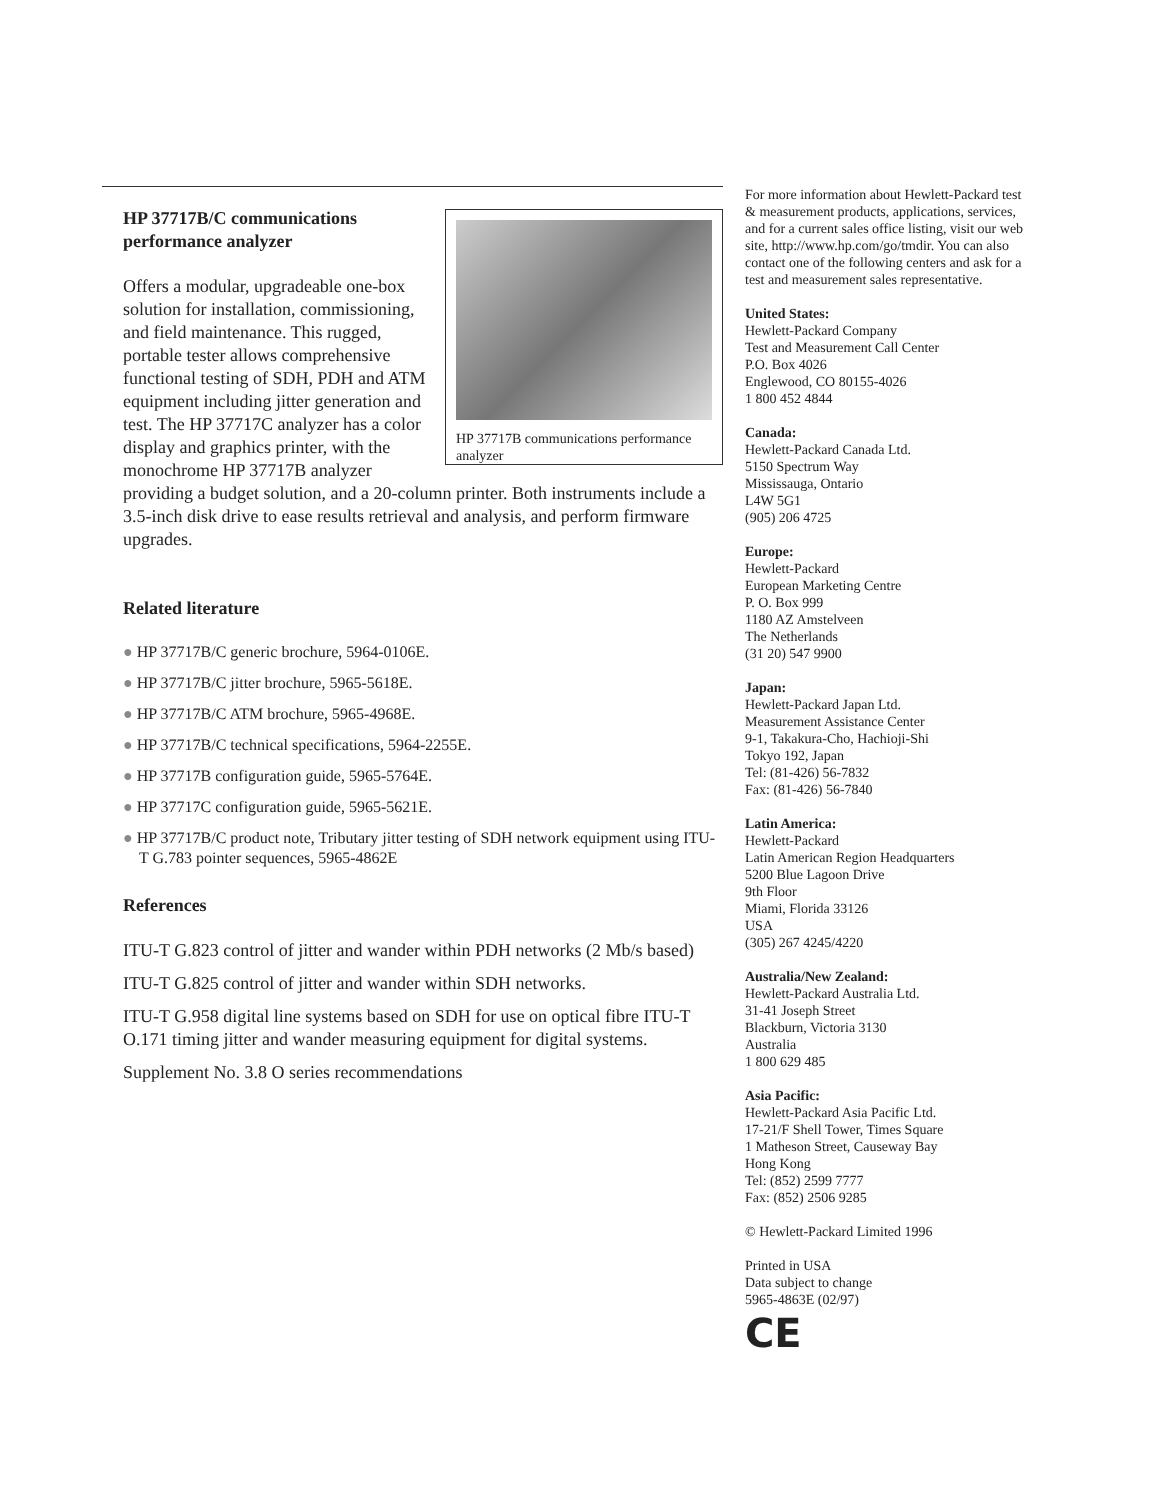HP 37717B communications performance analyzer
HP 37717B/C communications
performance analyzer
Offers a modular, upgradeable one-box solution for installation, commissioning, and field maintenance. This rugged, portable tester allows comprehensive functional testing of SDH, PDH and ATM equipment including jitter generation and test. The HP 37717C analyzer has a color display and graphics printer, with the monochrome HP 37717B analyzer providing a budget solution, and a 20-column printer. Both instruments include a 3.5-inch disk drive to ease results retrieval and analysis, and perform firmware upgrades.
Related literature
● HP 37717B/C generic brochure, 5964-0106E.
● HP 37717B/C jitter brochure, 5965-5618E.
● HP 37717B/C ATM brochure, 5965-4968E.
● HP 37717B/C technical specifications, 5964-2255E.
● HP 37717B configuration guide, 5965-5764E.
● HP 37717C configuration guide, 5965-5621E.
● HP 37717B/C product note, Tributary jitter testing of SDH network equipment using ITU-T G.783 pointer sequences, 5965-4862E
References
ITU-T G.823 control of jitter and wander within PDH networks (2 Mb/s based)
ITU-T G.825 control of jitter and wander within SDH networks.
ITU-T G.958 digital line systems based on SDH for use on optical fibre ITU-T O.171 timing jitter and wander measuring equipment for digital systems.
Supplement No. 3.8 O series recommendations
For more information about Hewlett-Packard test & measurement products, applications, services, and for a current sales office listing, visit our web site, http://www.hp.com/go/tmdir. You can also contact one of the following centers and ask for a test and measurement sales representative.
United States:
Hewlett-Packard Company
Test and Measurement Call Center
P.O. Box 4026
Englewood, CO 80155-4026
1 800 452 4844
Canada:
Hewlett-Packard Canada Ltd.
5150 Spectrum Way
Mississauga, Ontario
L4W 5G1
(905) 206 4725
Europe:
Hewlett-Packard
European Marketing Centre
P. O. Box 999
1180 AZ Amstelveen
The Netherlands
(31 20) 547 9900
Japan:
Hewlett-Packard Japan Ltd.
Measurement Assistance Center
9-1, Takakura-Cho, Hachioji-Shi
Tokyo 192, Japan
Tel: (81-426) 56-7832
Fax: (81-426) 56-7840
Latin America:
Hewlett-Packard
Latin American Region Headquarters
5200 Blue Lagoon Drive
9th Floor
Miami, Florida 33126
USA
(305) 267 4245/4220
Australia/New Zealand:
Hewlett-Packard Australia Ltd.
31-41 Joseph Street
Blackburn, Victoria 3130
Australia
1 800 629 485
Asia Pacific:
Hewlett-Packard Asia Pacific Ltd.
17-21/F Shell Tower, Times Square
1 Matheson Street, Causeway Bay
Hong Kong
Tel: (852) 2599 7777
Fax: (852) 2506 9285
© Hewlett-Packard Limited 1996
Printed in USA
Data subject to change
5965-4863E (02/97)
CE